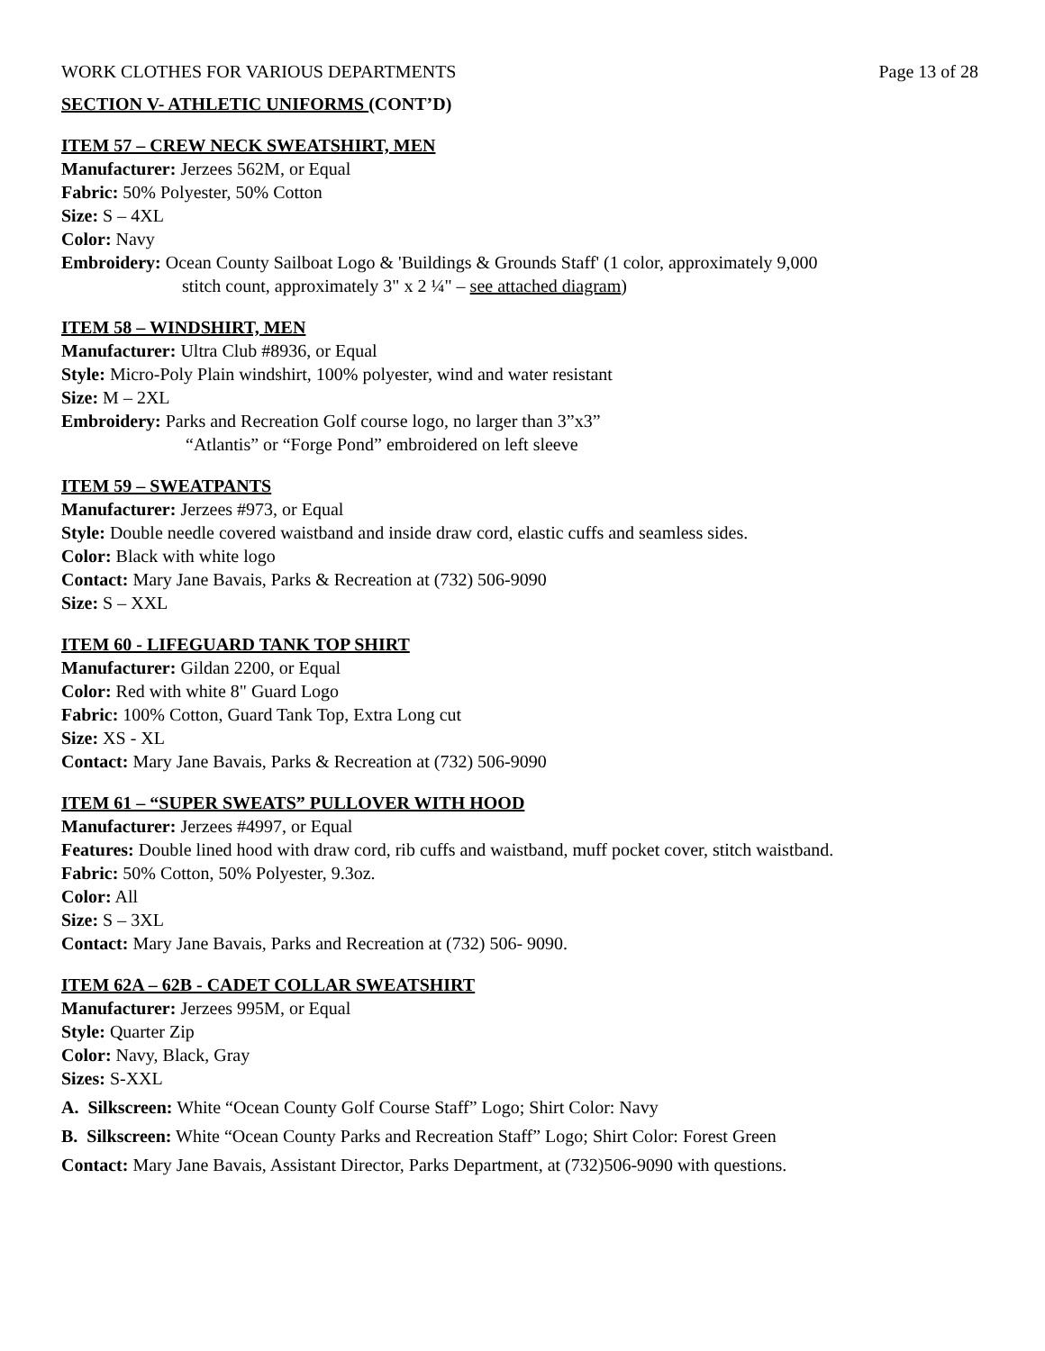WORK CLOTHES FOR VARIOUS DEPARTMENTS Page 13 of 28
SECTION V- ATHLETIC UNIFORMS (CONT’D)
ITEM 57 – CREW NECK SWEATSHIRT, MEN
Manufacturer: Jerzees 562M, or Equal
Fabric: 50% Polyester, 50% Cotton
Size: S – 4XL
Color: Navy
Embroidery: Ocean County Sailboat Logo & 'Buildings & Grounds Staff' (1 color, approximately 9,000
stitch count, approximately 3" x 2 ¼" – see attached diagram)
ITEM 58 – WINDSHIRT, MEN
Manufacturer: Ultra Club #8936, or Equal
Style: Micro-Poly Plain windshirt, 100% polyester, wind and water resistant
Size: M – 2XL
Embroidery: Parks and Recreation Golf course logo, no larger than 3”x3”
“Atlantis” or “Forge Pond” embroidered on left sleeve
ITEM 59 – SWEATPANTS
Manufacturer: Jerzees #973, or Equal
Style: Double needle covered waistband and inside draw cord, elastic cuffs and seamless sides.
Color: Black with white logo
Contact: Mary Jane Bavais, Parks & Recreation at (732) 506-9090
Size: S – XXL
ITEM 60 - LIFEGUARD TANK TOP SHIRT
Manufacturer: Gildan 2200, or Equal
Color: Red with white 8" Guard Logo
Fabric: 100% Cotton, Guard Tank Top, Extra Long cut
Size: XS - XL
Contact: Mary Jane Bavais, Parks & Recreation at (732) 506-9090
ITEM 61 – “SUPER SWEATS” PULLOVER WITH HOOD
Manufacturer: Jerzees #4997, or Equal
Features: Double lined hood with draw cord, rib cuffs and waistband, muff pocket cover, stitch waistband.
Fabric: 50% Cotton, 50% Polyester, 9.3oz.
Color: All
Size: S – 3XL
Contact: Mary Jane Bavais, Parks and Recreation at (732) 506- 9090.
ITEM 62A – 62B - CADET COLLAR SWEATSHIRT
Manufacturer: Jerzees 995M, or Equal
Style: Quarter Zip
Color: Navy, Black, Gray
Sizes: S-XXL
A. Silkscreen: White “Ocean County Golf Course Staff” Logo; Shirt Color: Navy
B. Silkscreen: White “Ocean County Parks and Recreation Staff” Logo; Shirt Color: Forest Green
Contact: Mary Jane Bavais, Assistant Director, Parks Department, at (732)506-9090 with questions.